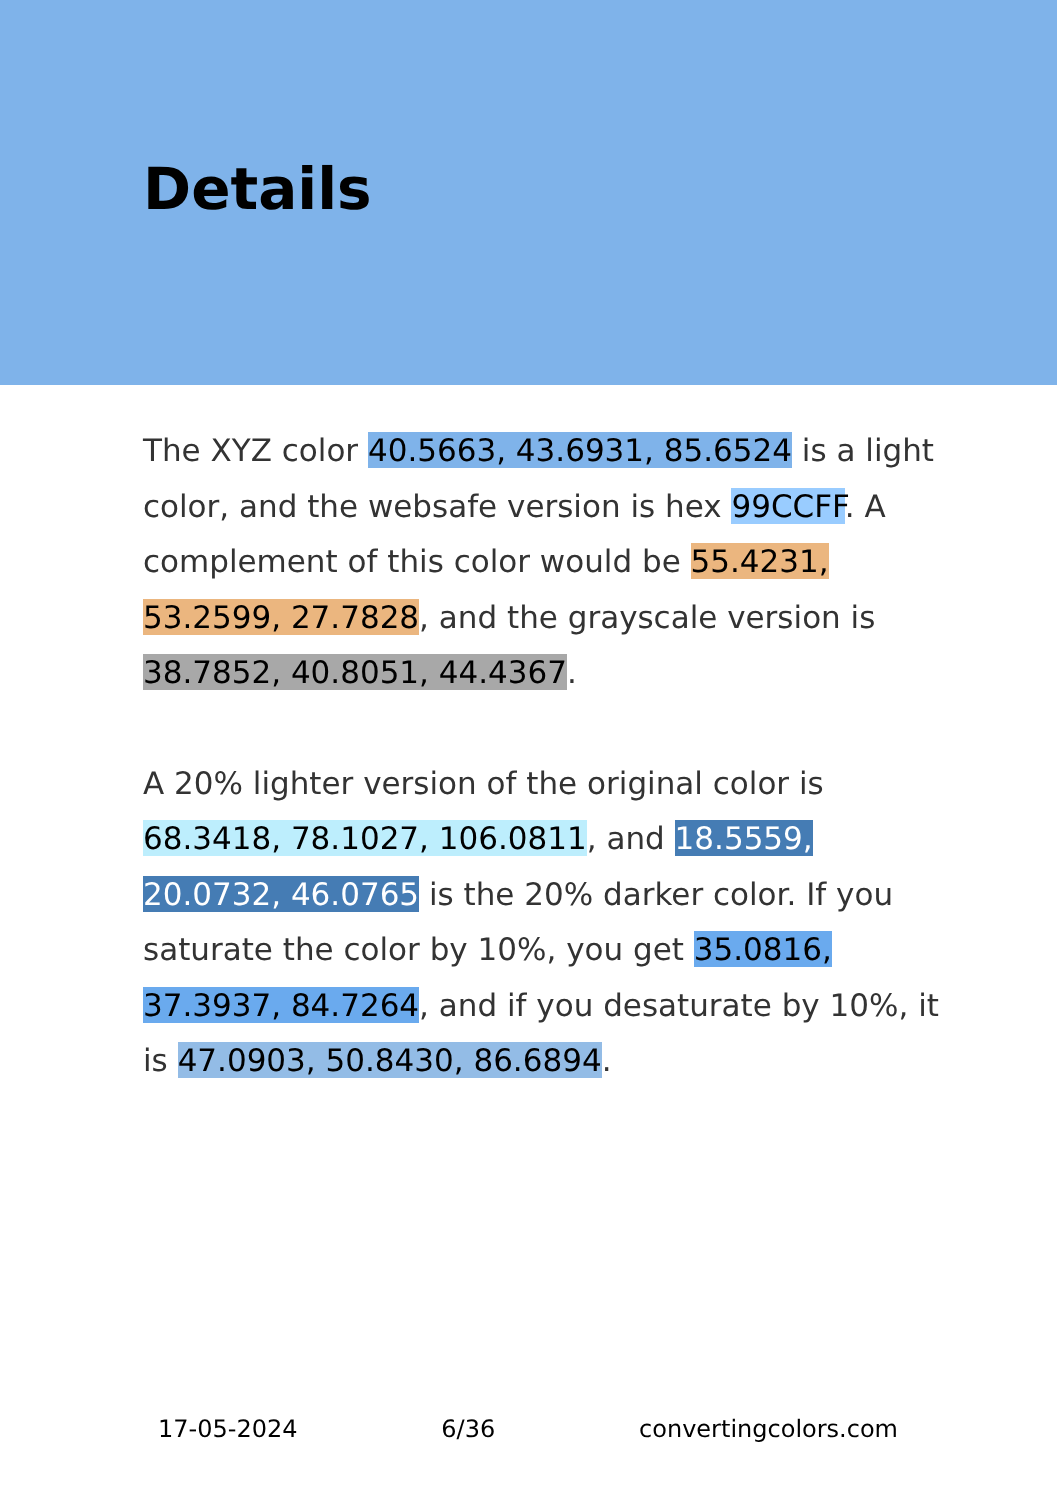Details
The XYZ color 40.5663, 43.6931, 85.6524 is a light color, and the websafe version is hex 99CCFF. A complement of this color would be 55.4231, 53.2599, 27.7828, and the grayscale version is 38.7852, 40.8051, 44.4367.
A 20% lighter version of the original color is 68.3418, 78.1027, 106.0811, and 18.5559, 20.0732, 46.0765 is the 20% darker color. If you saturate the color by 10%, you get 35.0816, 37.3937, 84.7264, and if you desaturate by 10%, it is 47.0903, 50.8430, 86.6894.
17-05-2024 6/36 convertingcolors.com